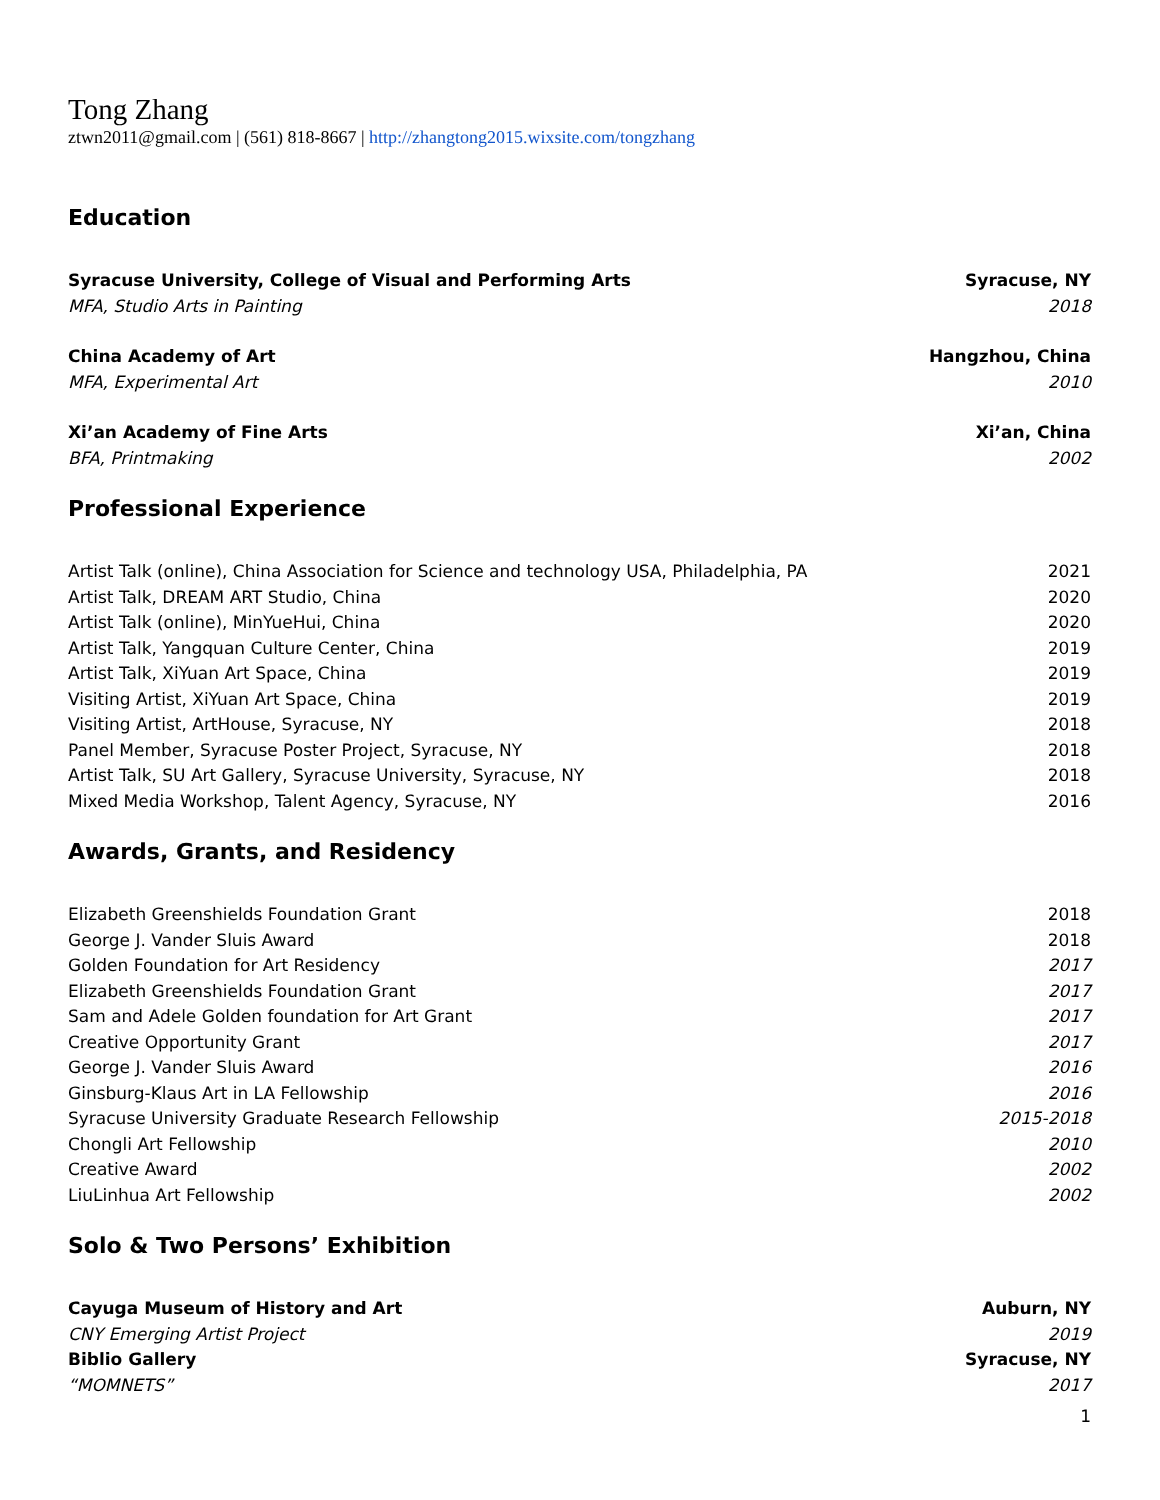Tong Zhang
ztwn2011@gmail.com | (561) 818-8667 | http://zhangtong2015.wixsite.com/tongzhang
Education
Syracuse University, College of Visual and Performing Arts Syracuse, NY
MFA, Studio Arts in Painting 2018
China Academy of Art Hangzhou, China
MFA, Experimental Art 2010
Xi’an Academy of Fine Arts Xi’an, China
BFA, Printmaking 2002
Professional Experience
Artist Talk (online), China Association for Science and technology USA, Philadelphia, PA 2021
Artist Talk, DREAM ART Studio, China 2020
Artist Talk (online), MinYueHui, China 2020
Artist Talk, Yangquan Culture Center, China 2019
Artist Talk, XiYuan Art Space, China 2019
Visiting Artist, XiYuan Art Space, China 2019
Visiting Artist, ArtHouse, Syracuse, NY 2018
Panel Member, Syracuse Poster Project, Syracuse, NY 2018
Artist Talk, SU Art Gallery, Syracuse University, Syracuse, NY 2018
Mixed Media Workshop, Talent Agency, Syracuse, NY 2016
Awards, Grants, and Residency
Elizabeth Greenshields Foundation Grant 2018
George J. Vander Sluis Award 2018
Golden Foundation for Art Residency 2017
Elizabeth Greenshields Foundation Grant 2017
Sam and Adele Golden foundation for Art Grant 2017
Creative Opportunity Grant 2017
George J. Vander Sluis Award 2016
Ginsburg-Klaus Art in LA Fellowship 2016
Syracuse University Graduate Research Fellowship 2015-2018
Chongli Art Fellowship 2010
Creative Award 2002
LiuLinhua Art Fellowship 2002
Solo & Two Persons’ Exhibition
Cayuga Museum of History and Art Auburn, NY
CNY Emerging Artist Project 2019
Biblio Gallery Syracuse, NY
“MOMNETS” 2017
1